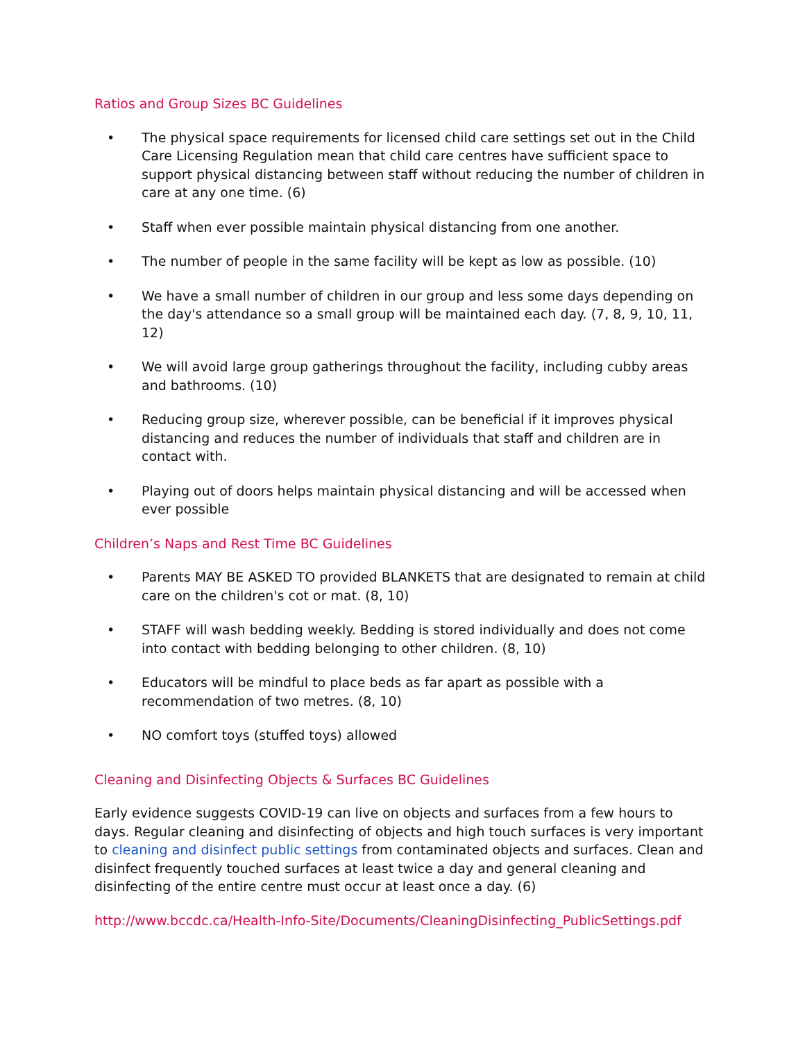Ratios and Group Sizes BC Guidelines
• The physical space requirements for licensed child care settings set out in the Child Care Licensing Regulation mean that child care centres have sufficient space to support physical distancing between staff without reducing the number of children in care at any one time. (6)
• Staff when ever possible maintain physical distancing from one another.
• The number of people in the same facility will be kept as low as possible. (10)
• We have a small number of children in our group and less some days depending on the day's attendance so a small group will be maintained each day. (7, 8, 9, 10, 11, 12)
• We will avoid large group gatherings throughout the facility, including cubby areas and bathrooms. (10)
• Reducing group size, wherever possible, can be beneficial if it improves physical distancing and reduces the number of individuals that staff and children are in contact with.
• Playing out of doors helps maintain physical distancing and will be accessed when ever possible
Children’s Naps and Rest Time BC Guidelines
• Parents MAY BE ASKED TO provided BLANKETS that are designated to remain at child care on the children's cot or mat. (8, 10)
• STAFF will wash bedding weekly. Bedding is stored individually and does not come into contact with bedding belonging to other children. (8, 10)
• Educators will be mindful to place beds as far apart as possible with a recommendation of two metres. (8, 10)
• NO comfort toys (stuffed toys) allowed
Cleaning and Disinfecting Objects & Surfaces BC Guidelines
Early evidence suggests COVID-19 can live on objects and surfaces from a few hours to days. Regular cleaning and disinfecting of objects and high touch surfaces is very important to cleaning and disinfect public settings from contaminated objects and surfaces. Clean and disinfect frequently touched surfaces at least twice a day and general cleaning and disinfecting of the entire centre must occur at least once a day. (6)
http://www.bccdc.ca/Health-Info-Site/Documents/CleaningDisinfecting_PublicSettings.pdf